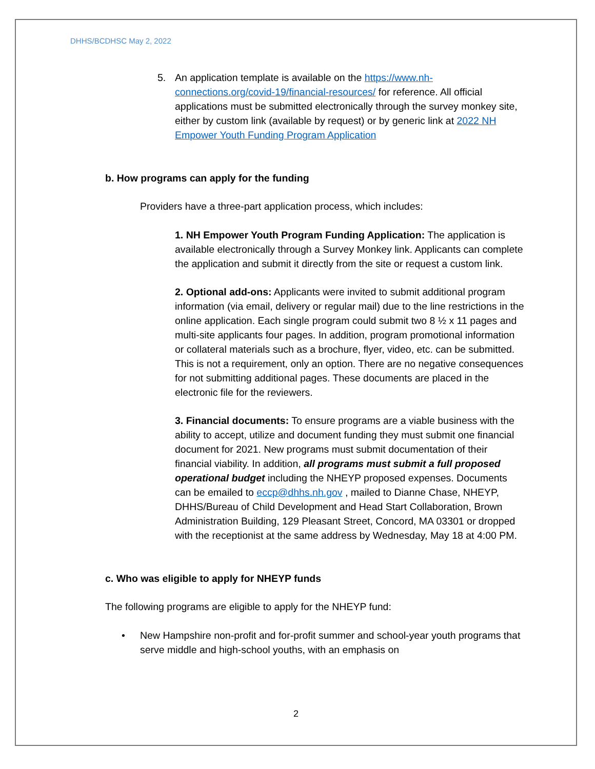DHHS/BCDHSC May 2, 2022
5. An application template is available on the https://www.nh-connections.org/covid-19/financial-resources/ for reference. All official applications must be submitted electronically through the survey monkey site, either by custom link (available by request) or by generic link at 2022 NH Empower Youth Funding Program Application
b. How programs can apply for the funding
Providers have a three-part application process, which includes:
1. NH Empower Youth Program Funding Application: The application is available electronically through a Survey Monkey link. Applicants can complete the application and submit it directly from the site or request a custom link.
2. Optional add-ons: Applicants were invited to submit additional program information (via email, delivery or regular mail) due to the line restrictions in the online application. Each single program could submit two 8 ½ x 11 pages and multi-site applicants four pages. In addition, program promotional information or collateral materials such as a brochure, flyer, video, etc. can be submitted. This is not a requirement, only an option. There are no negative consequences for not submitting additional pages. These documents are placed in the electronic file for the reviewers.
3. Financial documents: To ensure programs are a viable business with the ability to accept, utilize and document funding they must submit one financial document for 2021. New programs must submit documentation of their financial viability. In addition, all programs must submit a full proposed operational budget including the NHEYP proposed expenses. Documents can be emailed to eccp@dhhs.nh.gov , mailed to Dianne Chase, NHEYP, DHHS/Bureau of Child Development and Head Start Collaboration, Brown Administration Building, 129 Pleasant Street, Concord, MA 03301 or dropped with the receptionist at the same address by Wednesday, May 18 at 4:00 PM.
c. Who was eligible to apply for NHEYP funds
The following programs are eligible to apply for the NHEYP fund:
• New Hampshire non-profit and for-profit summer and school-year youth programs that serve middle and high-school youths, with an emphasis on
2